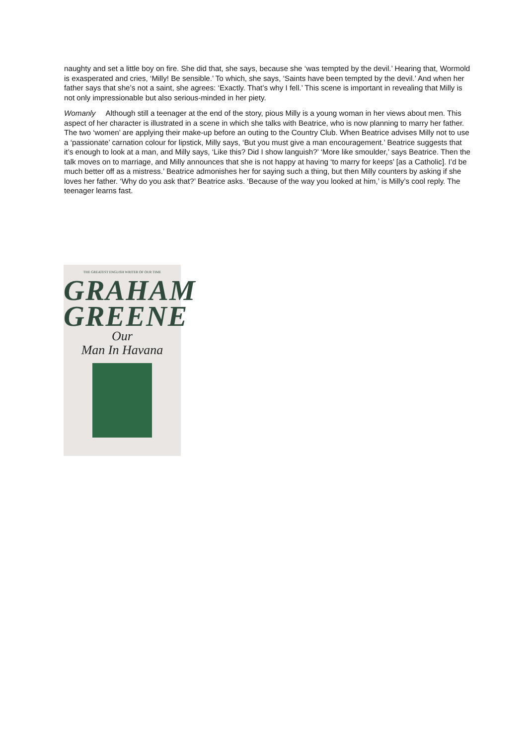naughty and set a little boy on fire. She did that, she says, because she ‘was tempted by the devil.’ Hearing that, Wormold is exasperated and cries, ‘Milly! Be sensible.’ To which, she says, ‘Saints have been tempted by the devil.’ And when her father says that she’s not a saint, she agrees: ‘Exactly. That’s why I fell.’ This scene is important in revealing that Milly is not only impressionable but also serious-minded in her piety.
Womanly Although still a teenager at the end of the story, pious Milly is a young woman in her views about men. This aspect of her character is illustrated in a scene in which she talks with Beatrice, who is now planning to marry her father. The two ‘women’ are applying their make-up before an outing to the Country Club. When Beatrice advises Milly not to use a ‘passionate’ carnation colour for lipstick, Milly says, ‘But you must give a man encouragement.’ Beatrice suggests that it’s enough to look at a man, and Milly says, ‘Like this? Did I show languish?’ ‘More like smoulder,’ says Beatrice. Then the talk moves on to marriage, and Milly announces that she is not happy at having ‘to marry for keeps’ [as a Catholic]. I’d be much better off as a mistress.’ Beatrice admonishes her for saying such a thing, but then Milly counters by asking if she loves her father. ‘Why do you ask that?’ Beatrice asks. ‘Because of the way you looked at him,’ is Milly’s cool reply. The teenager learns fast.
THE GREATEST ENGLISH WRITER OF OUR TIME
GRAHAM
GREENE
Our
Man In Havana